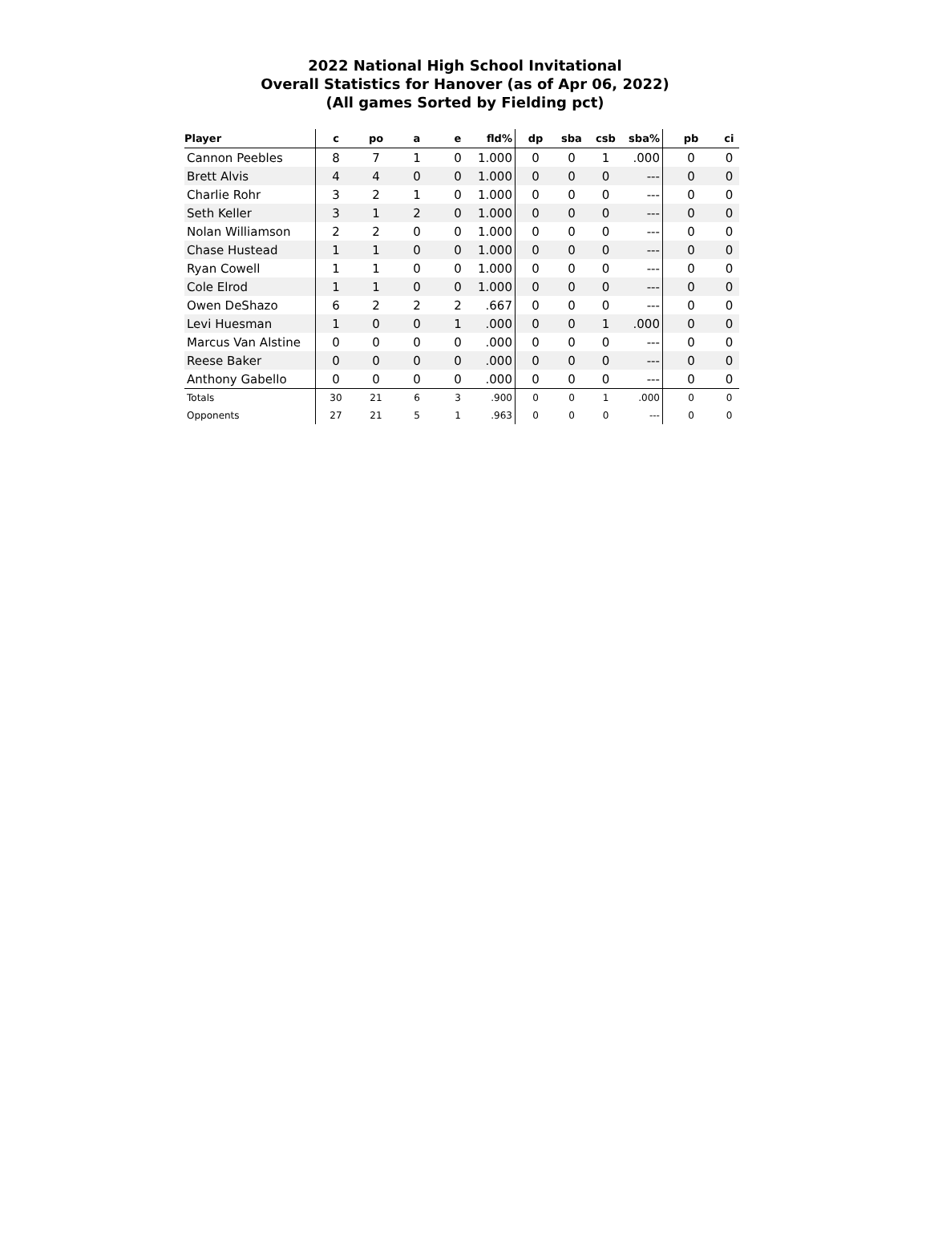2022 National High School Invitational
Overall Statistics for Hanover (as of Apr 06, 2022)
(All games Sorted by Fielding pct)
| Player | c | po | a | e | fld% | dp | sba | csb | sba% | pb | ci |
| --- | --- | --- | --- | --- | --- | --- | --- | --- | --- | --- | --- |
| Cannon Peebles | 8 | 7 | 1 | 0 | 1.000 | 0 | 0 | 1 | .000 | 0 | 0 |
| Brett Alvis | 4 | 4 | 0 | 0 | 1.000 | 0 | 0 | 0 | --- | 0 | 0 |
| Charlie Rohr | 3 | 2 | 1 | 0 | 1.000 | 0 | 0 | 0 | --- | 0 | 0 |
| Seth Keller | 3 | 1 | 2 | 0 | 1.000 | 0 | 0 | 0 | --- | 0 | 0 |
| Nolan Williamson | 2 | 2 | 0 | 0 | 1.000 | 0 | 0 | 0 | --- | 0 | 0 |
| Chase Hustead | 1 | 1 | 0 | 0 | 1.000 | 0 | 0 | 0 | --- | 0 | 0 |
| Ryan Cowell | 1 | 1 | 0 | 0 | 1.000 | 0 | 0 | 0 | --- | 0 | 0 |
| Cole Elrod | 1 | 1 | 0 | 0 | 1.000 | 0 | 0 | 0 | --- | 0 | 0 |
| Owen DeShazo | 6 | 2 | 2 | 2 | .667 | 0 | 0 | 0 | --- | 0 | 0 |
| Levi Huesman | 1 | 0 | 0 | 1 | .000 | 0 | 0 | 1 | .000 | 0 | 0 |
| Marcus Van Alstine | 0 | 0 | 0 | 0 | .000 | 0 | 0 | 0 | --- | 0 | 0 |
| Reese Baker | 0 | 0 | 0 | 0 | .000 | 0 | 0 | 0 | --- | 0 | 0 |
| Anthony Gabello | 0 | 0 | 0 | 0 | .000 | 0 | 0 | 0 | --- | 0 | 0 |
| Totals | 30 | 21 | 6 | 3 | .900 | 0 | 0 | 1 | .000 | 0 | 0 |
| Opponents | 27 | 21 | 5 | 1 | .963 | 0 | 0 | 0 | --- | 0 | 0 |